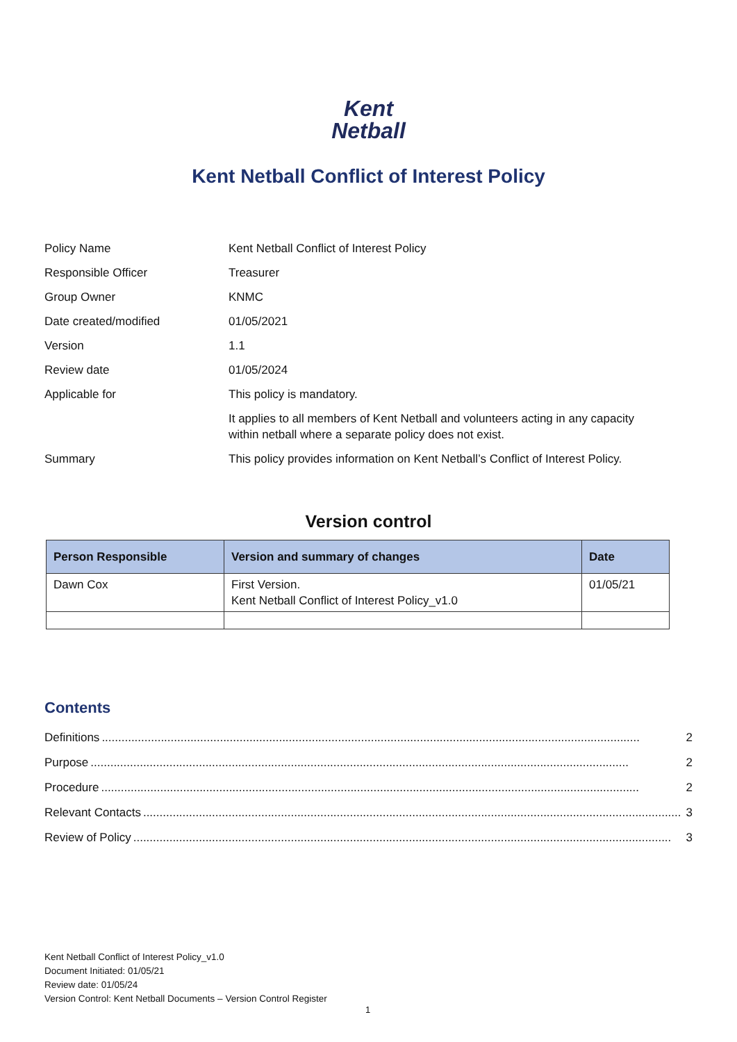Kent
Netball
Kent Netball Conflict of Interest Policy
| Policy Name | Kent Netball Conflict of Interest Policy |
| Responsible Officer | Treasurer |
| Group Owner | KNMC |
| Date created/modified | 01/05/2021 |
| Version | 1.1 |
| Review date | 01/05/2024 |
| Applicable for | This policy is mandatory. |
| | It applies to all members of Kent Netball and volunteers acting in any capacity within netball where a separate policy does not exist. |
| Summary | This policy provides information on Kent Netball’s Conflict of Interest Policy. |
Version control
| Person Responsible | Version and summary of changes | Date |
| --- | --- | --- |
| Dawn Cox | First Version. Kent Netball Conflict of Interest Policy_v1.0 | 01/05/21 |
Contents
Definitions.................................................................................................................................................................... 2
Purpose.................................................................................................................................................................... 2
Procedure.................................................................................................................................................................... 2
Relevant Contacts.................................................................................................................................................................... 3
Review of Policy.................................................................................................................................................................... 3
Kent Netball Conflict of Interest Policy_v1.0
Document Initiated: 01/05/21
Review date: 01/05/24
Version Control: Kent Netball Documents – Version Control Register
1